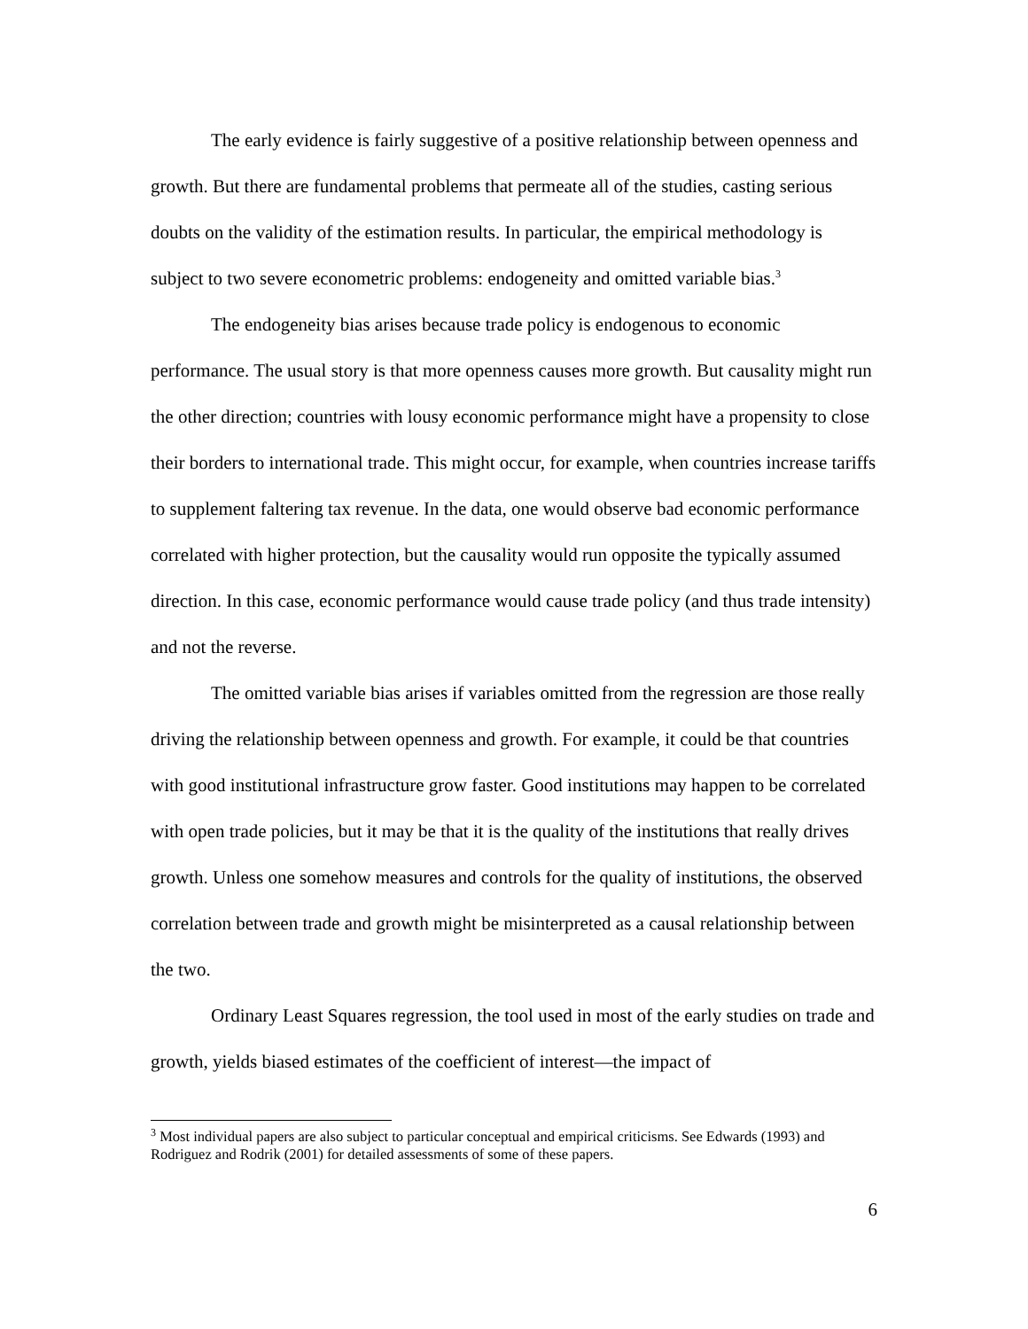The early evidence is fairly suggestive of a positive relationship between openness and growth. But there are fundamental problems that permeate all of the studies, casting serious doubts on the validity of the estimation results. In particular, the empirical methodology is subject to two severe econometric problems: endogeneity and omitted variable bias.<sup>3</sup>
The endogeneity bias arises because trade policy is endogenous to economic performance. The usual story is that more openness causes more growth. But causality might run the other direction; countries with lousy economic performance might have a propensity to close their borders to international trade. This might occur, for example, when countries increase tariffs to supplement faltering tax revenue. In the data, one would observe bad economic performance correlated with higher protection, but the causality would run opposite the typically assumed direction. In this case, economic performance would cause trade policy (and thus trade intensity) and not the reverse.
The omitted variable bias arises if variables omitted from the regression are those really driving the relationship between openness and growth. For example, it could be that countries with good institutional infrastructure grow faster. Good institutions may happen to be correlated with open trade policies, but it may be that it is the quality of the institutions that really drives growth. Unless one somehow measures and controls for the quality of institutions, the observed correlation between trade and growth might be misinterpreted as a causal relationship between the two.
Ordinary Least Squares regression, the tool used in most of the early studies on trade and growth, yields biased estimates of the coefficient of interest—the impact of
<sup>3</sup> Most individual papers are also subject to particular conceptual and empirical criticisms. See Edwards (1993) and Rodriguez and Rodrik (2001) for detailed assessments of some of these papers.
6